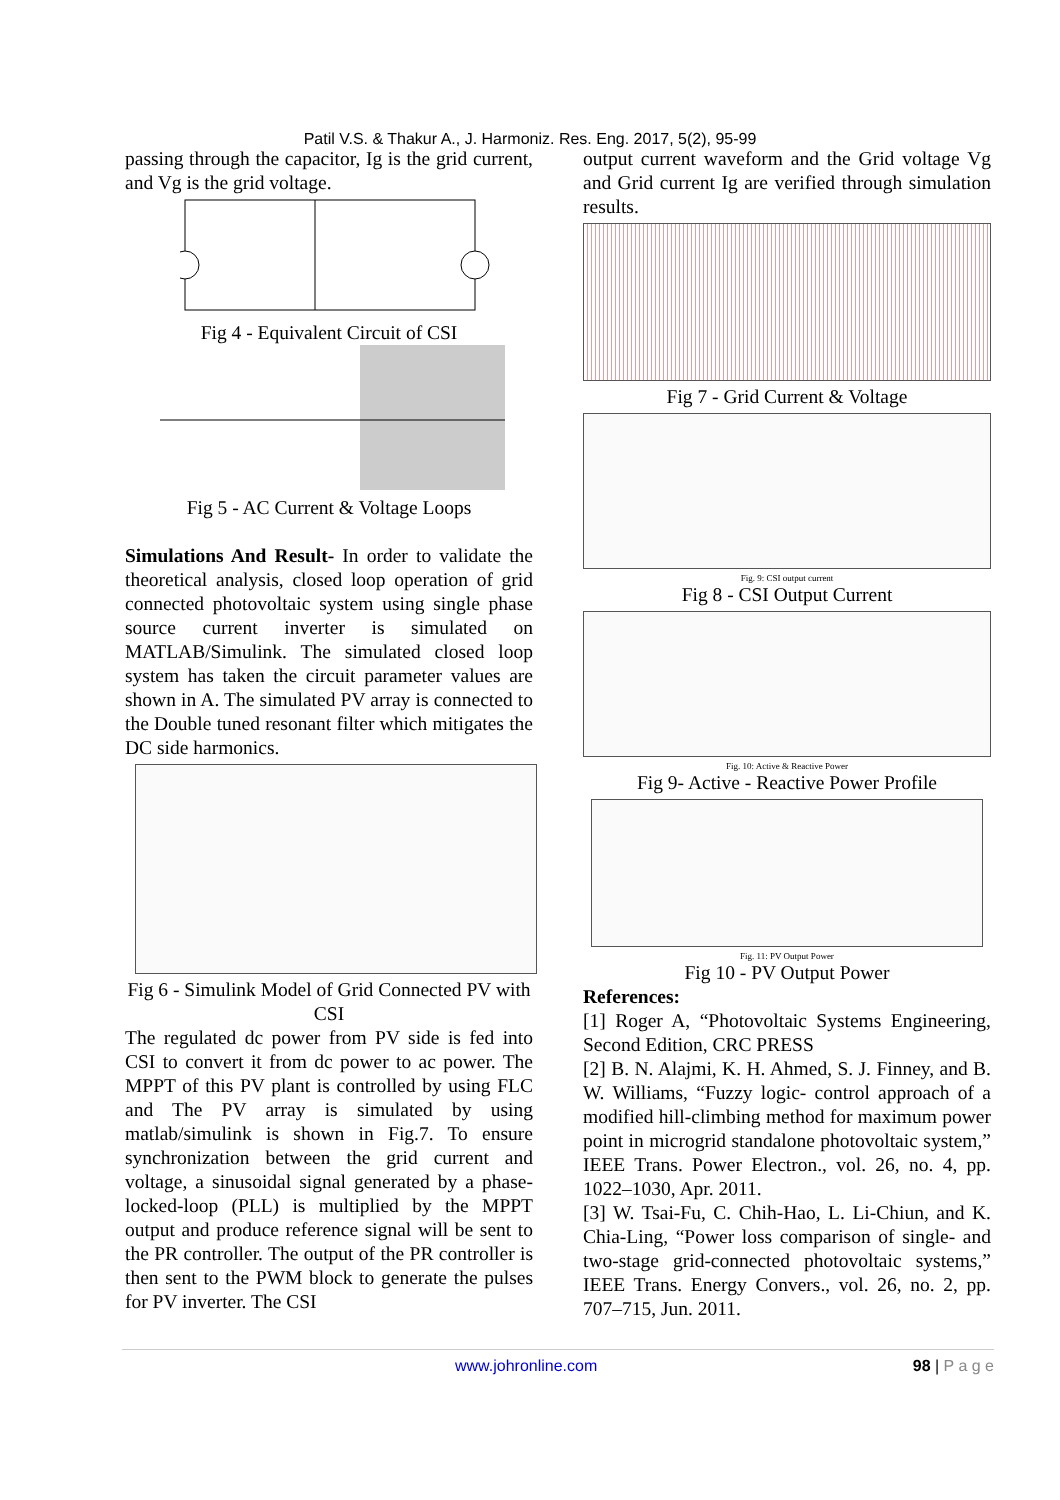Patil V.S. & Thakur A., J. Harmoniz. Res. Eng. 2017, 5(2), 95-99
passing through the capacitor, Ig is the grid current, and Vg is the grid voltage.
Fig 4 - Equivalent Circuit of CSI
Fig 5 - AC Current & Voltage Loops
Simulations And Result- In order to validate the theoretical analysis, closed loop operation of grid connected photovoltaic system using single phase source current inverter is simulated on MATLAB/Simulink. The simulated closed loop system has taken the circuit parameter values are shown in A. The simulated PV array is connected to the Double tuned resonant filter which mitigates the DC side harmonics.
Fig 6 - Simulink Model of Grid Connected PV with CSI
The regulated dc power from PV side is fed into CSI to convert it from dc power to ac power. The MPPT of this PV plant is controlled by using FLC and The PV array is simulated by using matlab/simulink is shown in Fig.7. To ensure synchronization between the grid current and voltage, a sinusoidal signal generated by a phase-locked-loop (PLL) is multiplied by the MPPT output and produce reference signal will be sent to the PR controller. The output of the PR controller is then sent to the PWM block to generate the pulses for PV inverter. The CSI
output current waveform and the Grid voltage Vg and Grid current Ig are verified through simulation results.
Fig 7 - Grid Current & Voltage
Fig. 9: CSI output current
Fig 8 - CSI Output Current
Fig. 10: Active & Reactive Power
Fig 9- Active - Reactive Power Profile
Fig. 11: PV Output Power
Fig 10 - PV Output Power
References:
[1] Roger A, “Photovoltaic Systems Engineering, Second Edition, CRC PRESS
[2] B. N. Alajmi, K. H. Ahmed, S. J. Finney, and B. W. Williams, “Fuzzy logic- control approach of a modified hill-climbing method for maximum power point in microgrid standalone photovoltaic system,” IEEE Trans. Power Electron., vol. 26, no. 4, pp. 1022–1030, Apr. 2011.
[3] W. Tsai-Fu, C. Chih-Hao, L. Li-Chiun, and K. Chia-Ling, “Power loss comparison of single- and two-stage grid-connected photovoltaic systems,” IEEE Trans. Energy Convers., vol. 26, no. 2, pp. 707–715, Jun. 2011.
www.johronline.com 98 | P a g e